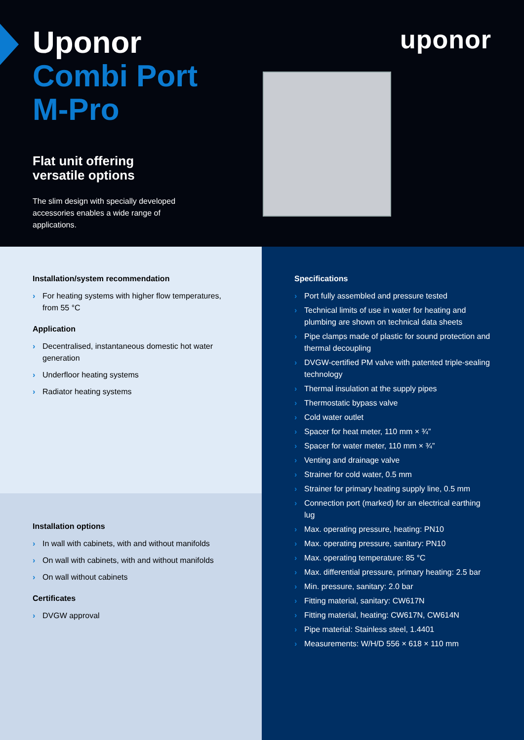Uponor
Combi Port
M-Pro
uponor
Flat unit offering versatile options
The slim design with specially developed accessories enables a wide range of applications.
Installation/system recommendation
› For heating systems with higher flow temperatures, from 55 °C
Application
› Decentralised, instantaneous domestic hot water generation
› Underfloor heating systems
› Radiator heating systems
Installation options
› In wall with cabinets, with and without manifolds
› On wall with cabinets, with and without manifolds
› On wall without cabinets
Certificates
› DVGW approval
Specifications
› Port fully assembled and pressure tested
› Technical limits of use in water for heating and plumbing are shown on technical data sheets
› Pipe clamps made of plastic for sound protection and thermal decoupling
› DVGW-certified PM valve with patented triple-sealing technology
› Thermal insulation at the supply pipes
› Thermostatic bypass valve
› Cold water outlet
› Spacer for heat meter, 110 mm × ¾”
› Spacer for water meter, 110 mm × ¾”
› Venting and drainage valve
› Strainer for cold water, 0.5 mm
› Strainer for primary heating supply line, 0.5 mm
› Connection port (marked) for an electrical earthing lug
› Max. operating pressure, heating: PN10
› Max. operating pressure, sanitary: PN10
› Max. operating temperature: 85 °C
› Max. differential pressure, primary heating: 2.5 bar
› Min. pressure, sanitary: 2.0 bar
› Fitting material, sanitary: CW617N
› Fitting material, heating: CW617N, CW614N
› Pipe material: Stainless steel, 1.4401
› Measurements: W/H/D 556 × 618 × 110 mm